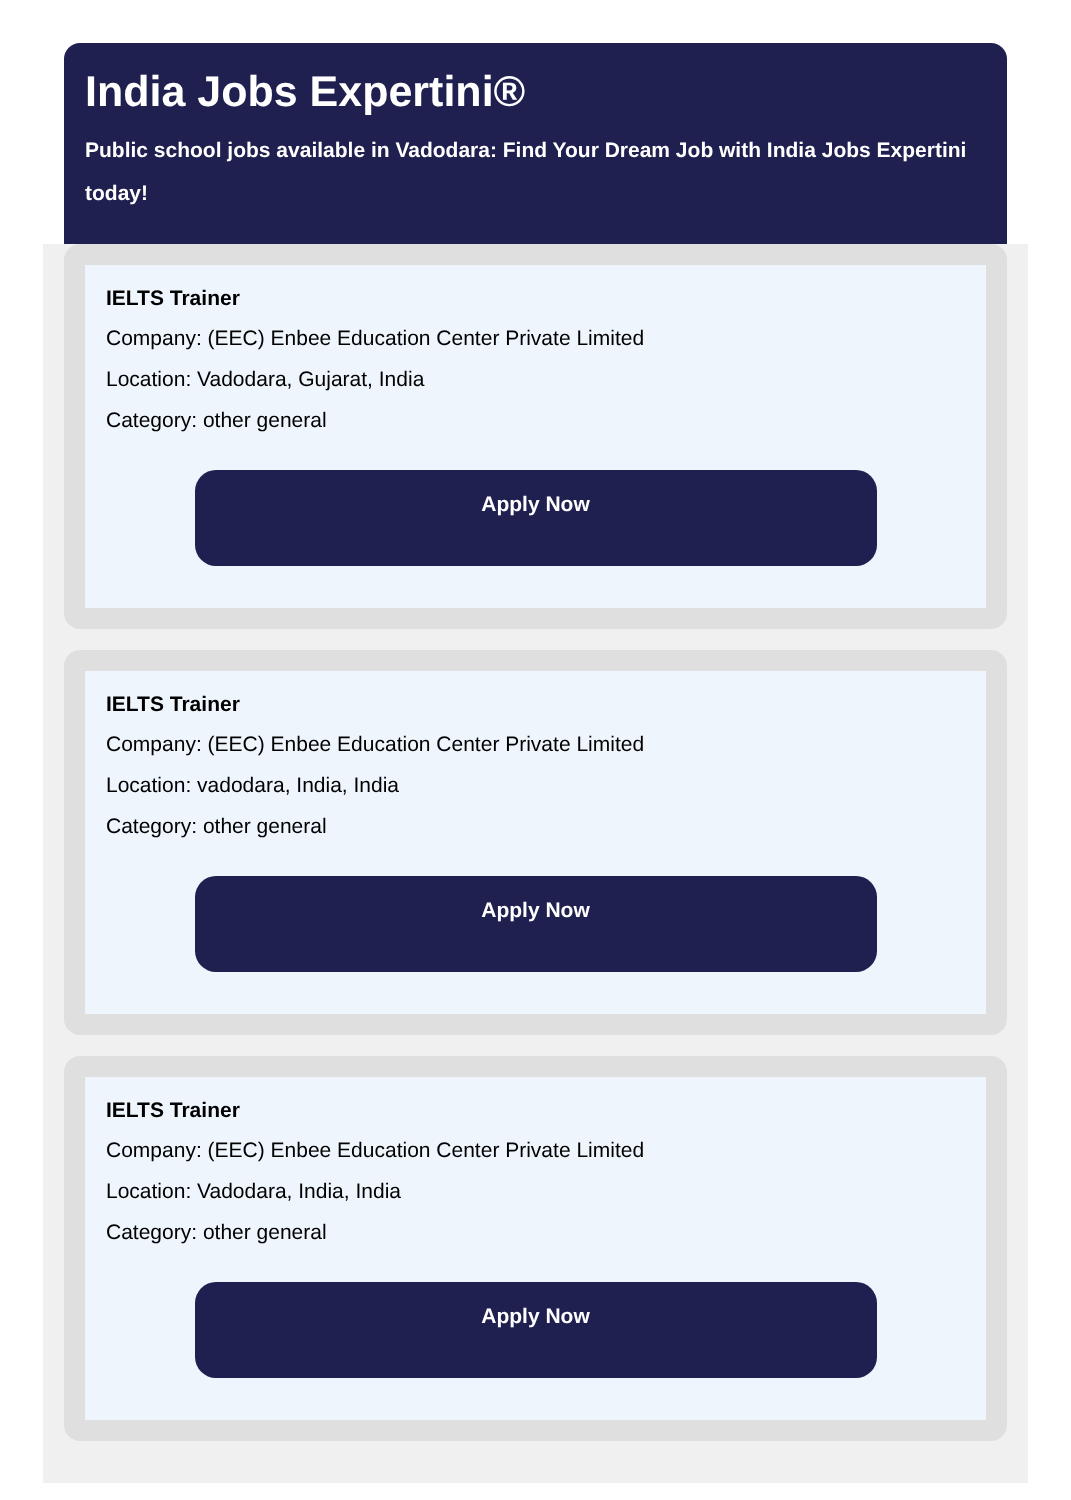India Jobs Expertini®
Public school jobs available in Vadodara: Find Your Dream Job with India Jobs Expertini today!
IELTS Trainer
Company: (EEC) Enbee Education Center Private Limited
Location: Vadodara, Gujarat, India
Category: other general
Apply Now
IELTS Trainer
Company: (EEC) Enbee Education Center Private Limited
Location: vadodara, India, India
Category: other general
Apply Now
IELTS Trainer
Company: (EEC) Enbee Education Center Private Limited
Location: Vadodara, India, India
Category: other general
Apply Now